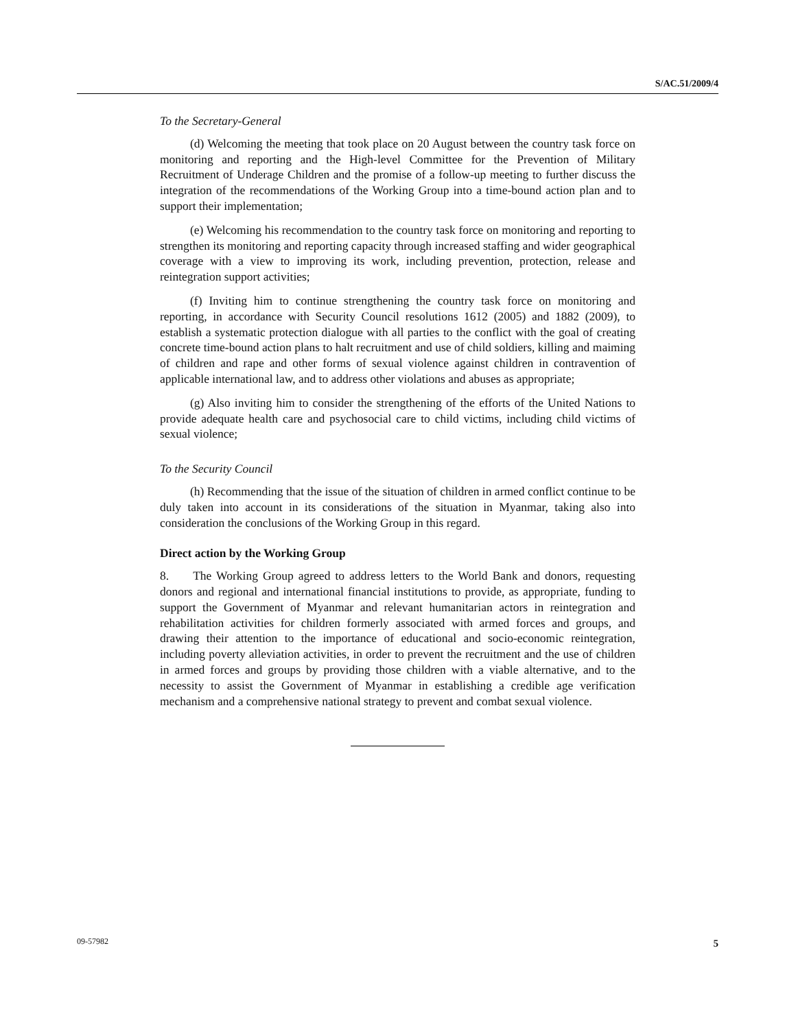S/AC.51/2009/4
To the Secretary-General
(d) Welcoming the meeting that took place on 20 August between the country task force on monitoring and reporting and the High-level Committee for the Prevention of Military Recruitment of Underage Children and the promise of a follow-up meeting to further discuss the integration of the recommendations of the Working Group into a time-bound action plan and to support their implementation;
(e) Welcoming his recommendation to the country task force on monitoring and reporting to strengthen its monitoring and reporting capacity through increased staffing and wider geographical coverage with a view to improving its work, including prevention, protection, release and reintegration support activities;
(f) Inviting him to continue strengthening the country task force on monitoring and reporting, in accordance with Security Council resolutions 1612 (2005) and 1882 (2009), to establish a systematic protection dialogue with all parties to the conflict with the goal of creating concrete time-bound action plans to halt recruitment and use of child soldiers, killing and maiming of children and rape and other forms of sexual violence against children in contravention of applicable international law, and to address other violations and abuses as appropriate;
(g) Also inviting him to consider the strengthening of the efforts of the United Nations to provide adequate health care and psychosocial care to child victims, including child victims of sexual violence;
To the Security Council
(h) Recommending that the issue of the situation of children in armed conflict continue to be duly taken into account in its considerations of the situation in Myanmar, taking also into consideration the conclusions of the Working Group in this regard.
Direct action by the Working Group
8. The Working Group agreed to address letters to the World Bank and donors, requesting donors and regional and international financial institutions to provide, as appropriate, funding to support the Government of Myanmar and relevant humanitarian actors in reintegration and rehabilitation activities for children formerly associated with armed forces and groups, and drawing their attention to the importance of educational and socio-economic reintegration, including poverty alleviation activities, in order to prevent the recruitment and the use of children in armed forces and groups by providing those children with a viable alternative, and to the necessity to assist the Government of Myanmar in establishing a credible age verification mechanism and a comprehensive national strategy to prevent and combat sexual violence.
09-57982 5